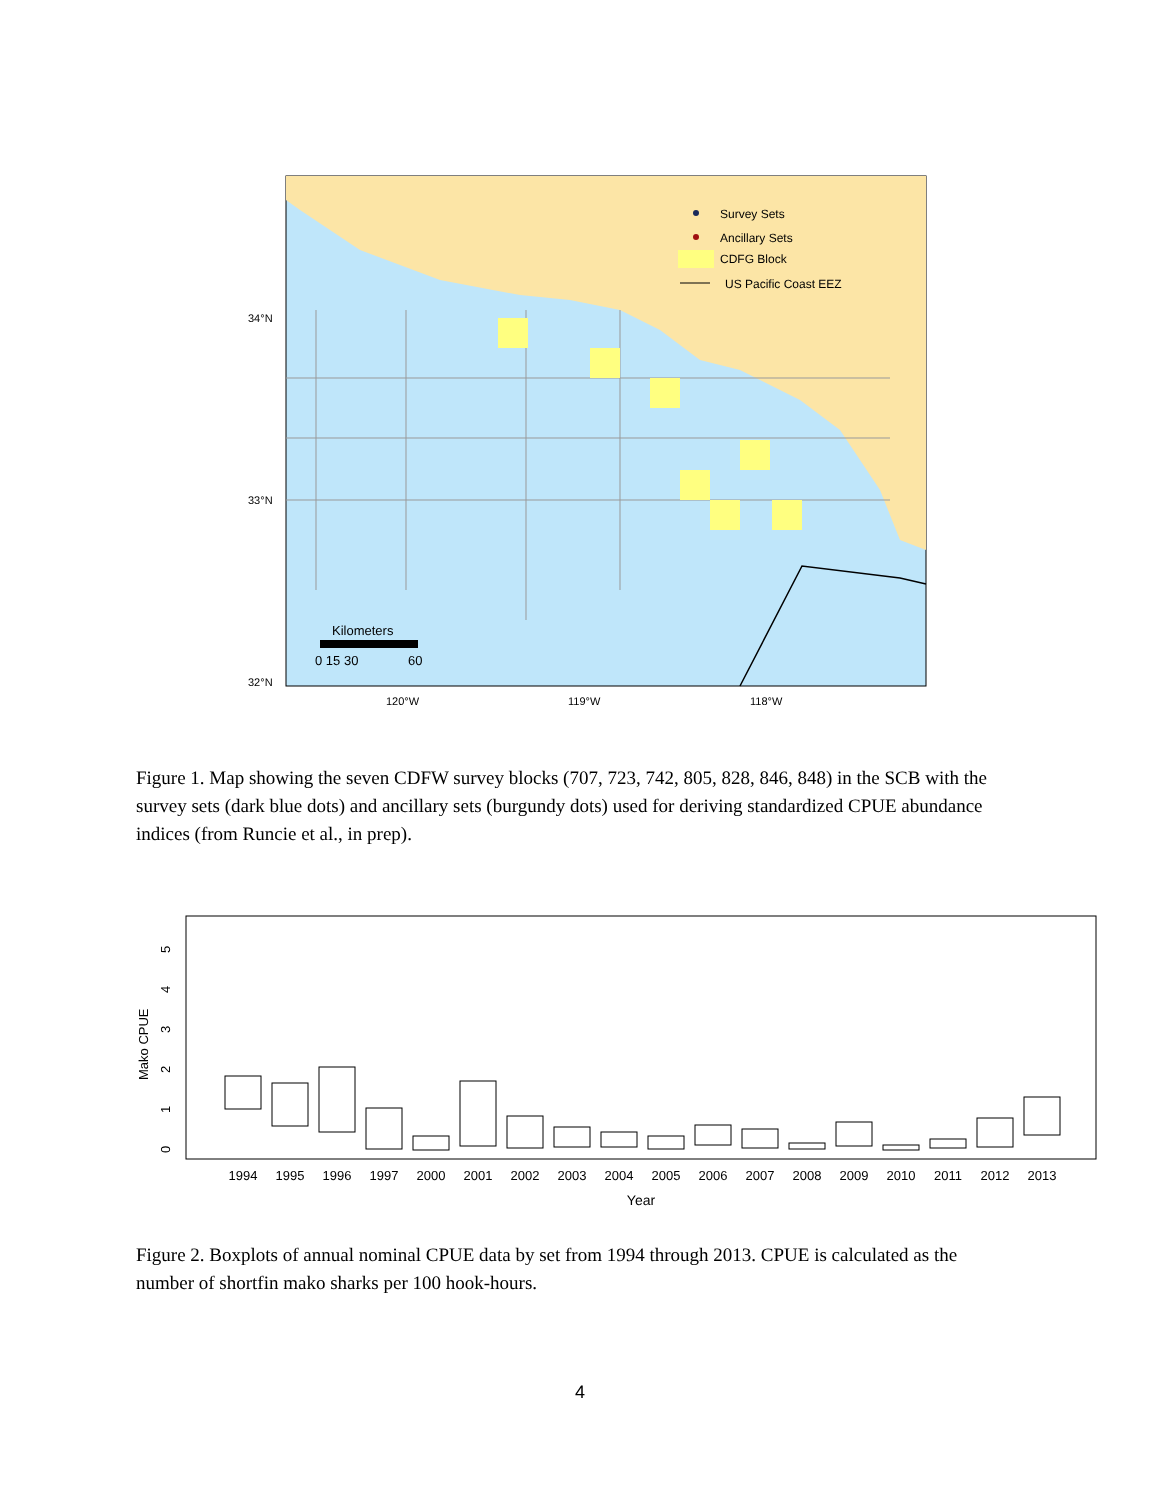Survey Sets
Ancillary Sets
CDFG Block
US Pacific Coast EEZ
Kilometers
0 15 30
60
34°N
33°N
32°N
120°W
119°W
118°W
Figure 1. Map showing the seven CDFW survey blocks (707, 723, 742, 805, 828, 846, 848) in the SCB with the survey sets (dark blue dots) and ancillary sets (burgundy dots) used for deriving standardized CPUE abundance indices (from Runcie et al., in prep).
Mako CPUE
0
1
2
3
4
5
1994
1995
1996
1997
2000
2001
2002
2003
2004
2005
2006
2007
2008
2009
2010
2011
2012
2013
Year
Figure 2. Boxplots of annual nominal CPUE data by set from 1994 through 2013. CPUE is calculated as the number of shortfin mako sharks per 100 hook-hours.
4